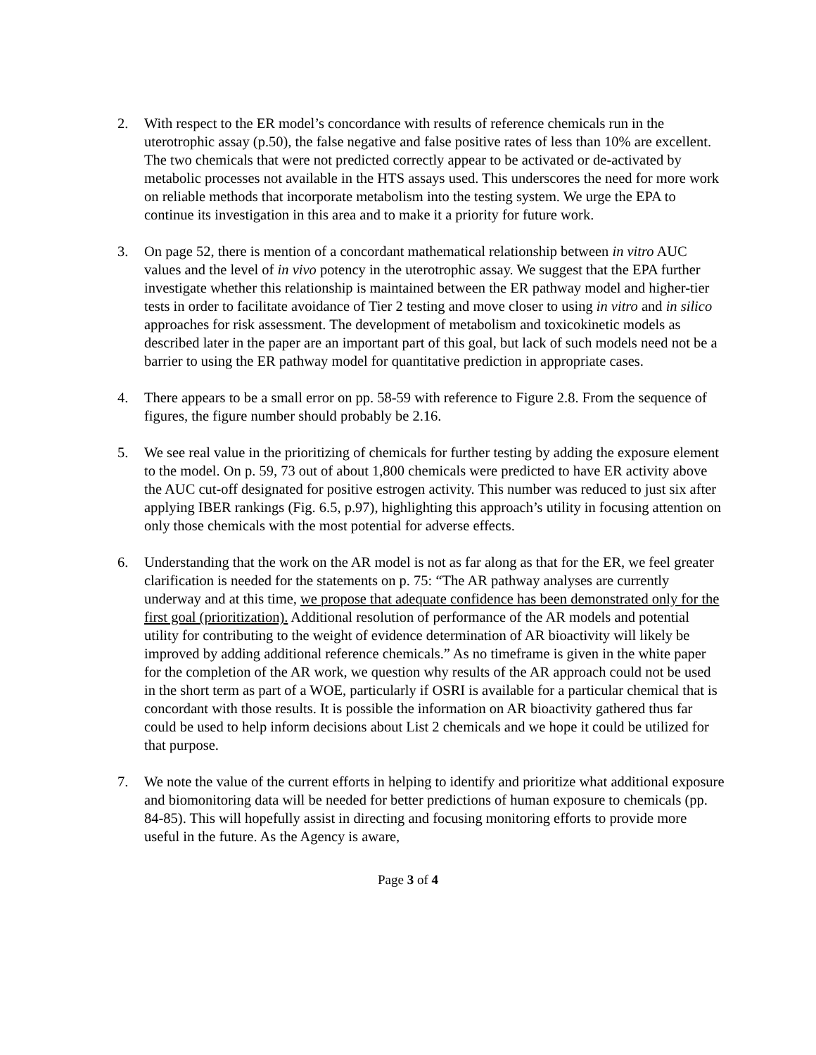2. With respect to the ER model’s concordance with results of reference chemicals run in the uterotrophic assay (p.50), the false negative and false positive rates of less than 10% are excellent. The two chemicals that were not predicted correctly appear to be activated or de-activated by metabolic processes not available in the HTS assays used. This underscores the need for more work on reliable methods that incorporate metabolism into the testing system. We urge the EPA to continue its investigation in this area and to make it a priority for future work.
3. On page 52, there is mention of a concordant mathematical relationship between in vitro AUC values and the level of in vivo potency in the uterotrophic assay. We suggest that the EPA further investigate whether this relationship is maintained between the ER pathway model and higher-tier tests in order to facilitate avoidance of Tier 2 testing and move closer to using in vitro and in silico approaches for risk assessment. The development of metabolism and toxicokinetic models as described later in the paper are an important part of this goal, but lack of such models need not be a barrier to using the ER pathway model for quantitative prediction in appropriate cases.
4. There appears to be a small error on pp. 58-59 with reference to Figure 2.8. From the sequence of figures, the figure number should probably be 2.16.
5. We see real value in the prioritizing of chemicals for further testing by adding the exposure element to the model. On p. 59, 73 out of about 1,800 chemicals were predicted to have ER activity above the AUC cut-off designated for positive estrogen activity. This number was reduced to just six after applying IBER rankings (Fig. 6.5, p.97), highlighting this approach’s utility in focusing attention on only those chemicals with the most potential for adverse effects.
6. Understanding that the work on the AR model is not as far along as that for the ER, we feel greater clarification is needed for the statements on p. 75: “The AR pathway analyses are currently underway and at this time, we propose that adequate confidence has been demonstrated only for the first goal (prioritization). Additional resolution of performance of the AR models and potential utility for contributing to the weight of evidence determination of AR bioactivity will likely be improved by adding additional reference chemicals.” As no timeframe is given in the white paper for the completion of the AR work, we question why results of the AR approach could not be used in the short term as part of a WOE, particularly if OSRI is available for a particular chemical that is concordant with those results. It is possible the information on AR bioactivity gathered thus far could be used to help inform decisions about List 2 chemicals and we hope it could be utilized for that purpose.
7. We note the value of the current efforts in helping to identify and prioritize what additional exposure and biomonitoring data will be needed for better predictions of human exposure to chemicals (pp. 84-85). This will hopefully assist in directing and focusing monitoring efforts to provide more useful in the future. As the Agency is aware,
Page 3 of 4